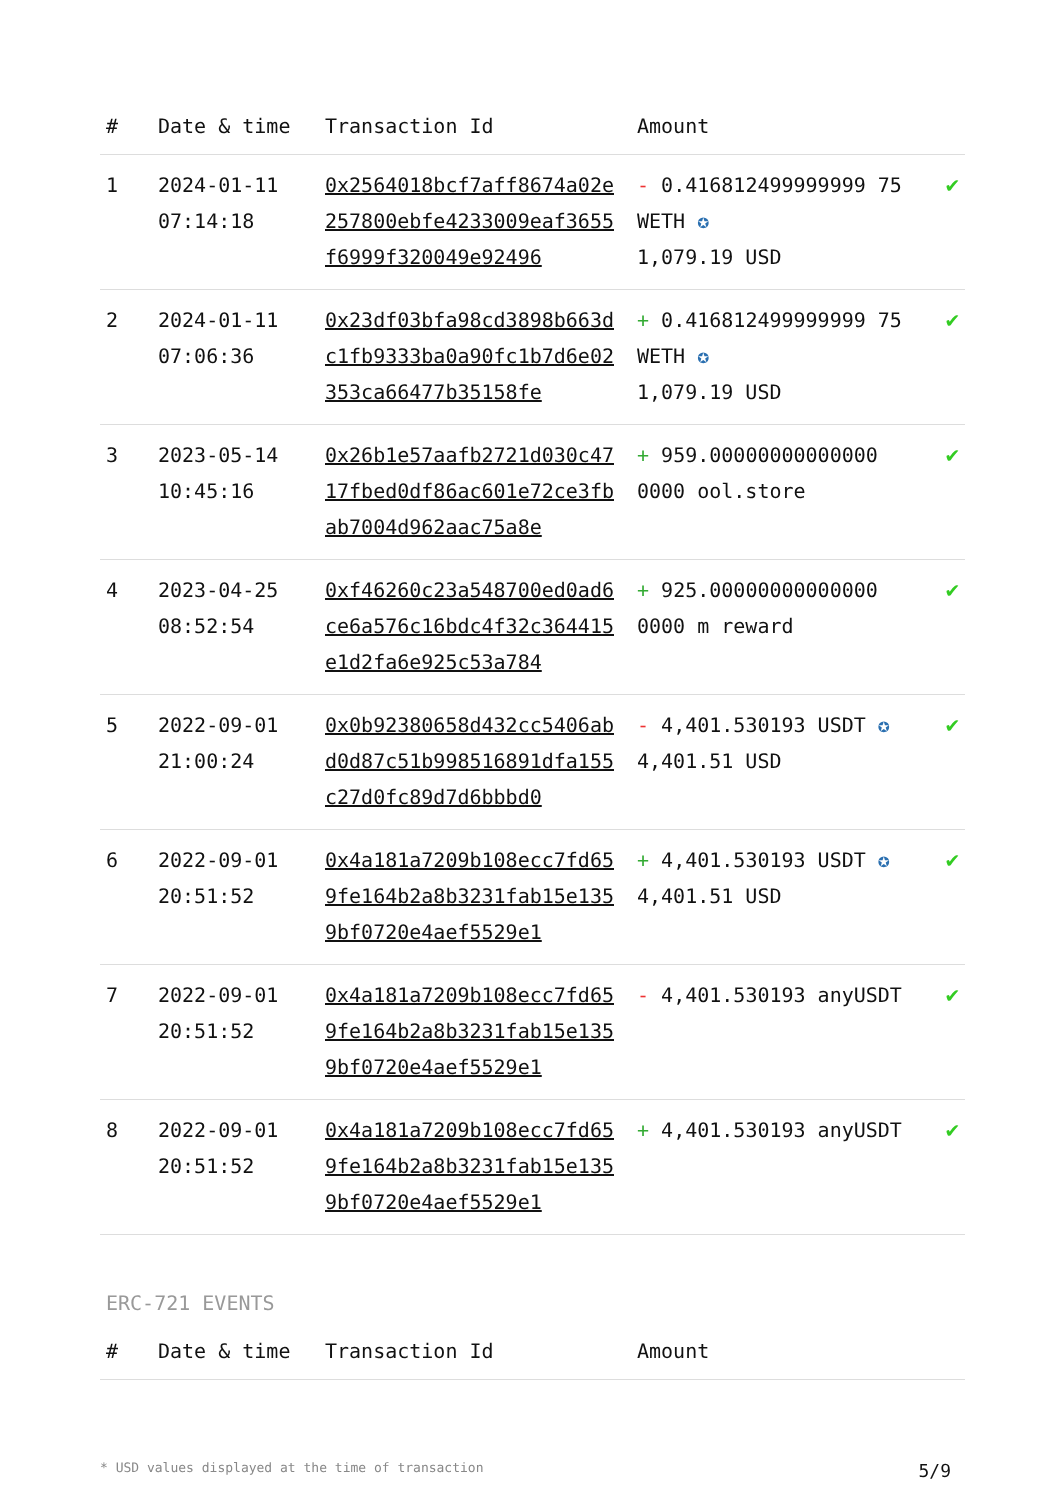| # | Date & time | Transaction Id | Amount | |
| --- | --- | --- | --- | --- |
| 1 | 2024-01-11 07:14:18 | 0x2564018bcf7aff8674a02e257800ebfe4233009eaf3655f6999f320049e92496 | - 0.416812499999999 75 WETH ✪ 1,079.19 USD | ✔ |
| 2 | 2024-01-11 07:06:36 | 0x23df03bfa98cd3898b663dc1fb9333ba0a90fc1b7d6e02353ca66477b35158fe | + 0.416812499999999 75 WETH ✪ 1,079.19 USD | ✔ |
| 3 | 2023-05-14 10:45:16 | 0x26b1e57aafb2721d030c4717fbed0df86ac601e72ce3fbab7004d962aac75a8e | + 959.00000000000000 0000 ool.store | ✔ |
| 4 | 2023-04-25 08:52:54 | 0xf46260c23a548700ed0ad6ce6a576c16bdc4f32c364415e1d2fa6e925c53a784 | + 925.00000000000000 0000 m reward | ✔ |
| 5 | 2022-09-01 21:00:24 | 0x0b92380658d432cc5406abd0d87c51b998516891dfa155c27d0fc89d7d6bbbd0 | - 4,401.530193 USDT ✪ 4,401.51 USD | ✔ |
| 6 | 2022-09-01 20:51:52 | 0x4a181a7209b108ecc7fd659fe164b2a8b3231fab15e1359bf0720e4aef5529e1 | + 4,401.530193 USDT ✪ 4,401.51 USD | ✔ |
| 7 | 2022-09-01 20:51:52 | 0x4a181a7209b108ecc7fd659fe164b2a8b3231fab15e1359bf0720e4aef5529e1 | - 4,401.530193 anyUSDT | ✔ |
| 8 | 2022-09-01 20:51:52 | 0x4a181a7209b108ecc7fd659fe164b2a8b3231fab15e1359bf0720e4aef5529e1 | + 4,401.530193 anyUSDT | ✔ |
ERC-721 EVENTS
| # | Date & time | Transaction Id | Amount |
| --- | --- | --- | --- |
* USD values displayed at the time of transaction 5/9